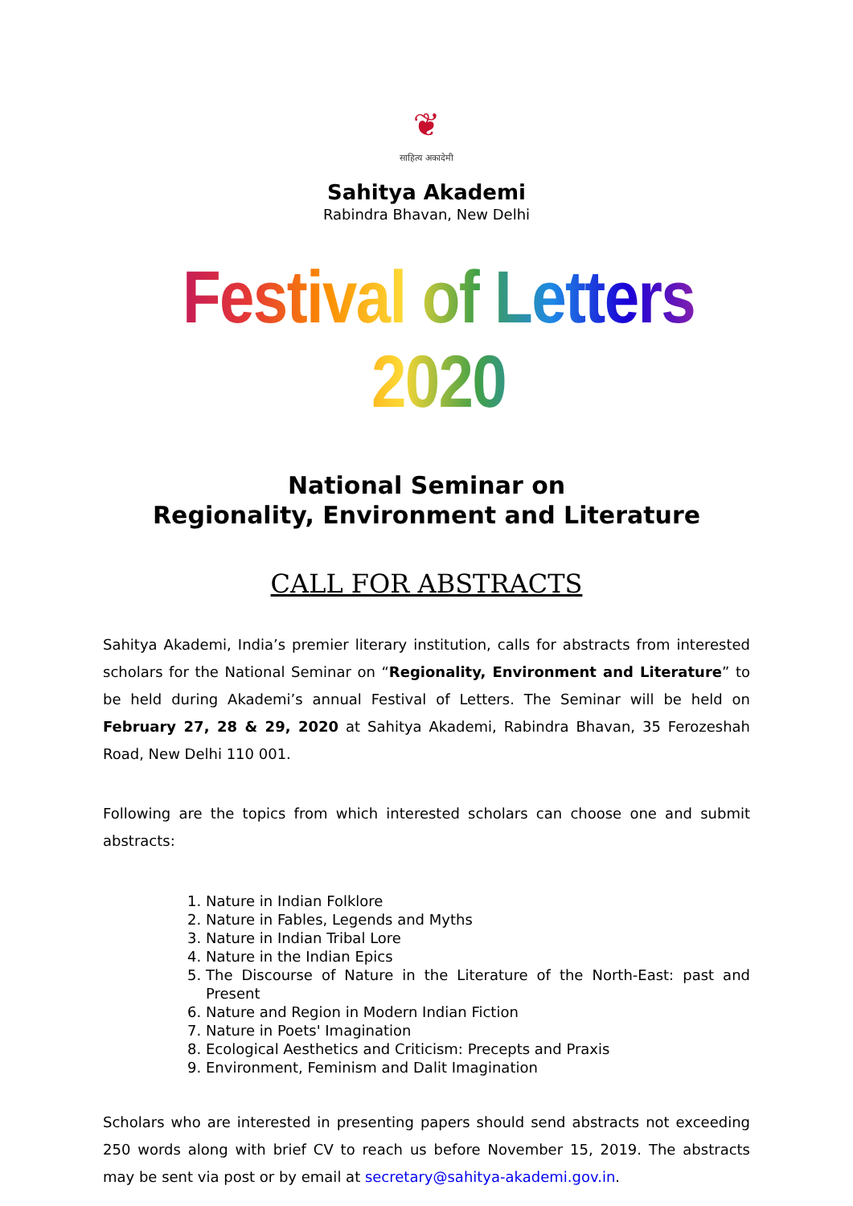❦
साहित्य अकादेमी
Sahitya Akademi
Rabindra Bhavan, New Delhi
Festival of Letters 2020
National Seminar on
Regionality, Environment and Literature
CALL FOR ABSTRACTS
Sahitya Akademi, India’s premier literary institution, calls for abstracts from interested scholars for the National Seminar on “Regionality, Environment and Literature” to be held during Akademi’s annual Festival of Letters. The Seminar will be held on February 27, 28 & 29, 2020 at Sahitya Akademi, Rabindra Bhavan, 35 Ferozeshah Road, New Delhi 110 001.
Following are the topics from which interested scholars can choose one and submit abstracts:
1. Nature in Indian Folklore
2. Nature in Fables, Legends and Myths
3. Nature in Indian Tribal Lore
4. Nature in the Indian Epics
5. The Discourse of Nature in the Literature of the North-East: past and Present
6. Nature and Region in Modern Indian Fiction
7. Nature in Poets' Imagination
8. Ecological Aesthetics and Criticism: Precepts and Praxis
9. Environment, Feminism and Dalit Imagination
Scholars who are interested in presenting papers should send abstracts not exceeding 250 words along with brief CV to reach us before November 15, 2019. The abstracts may be sent via post or by email at secretary@sahitya-akademi.gov.in.